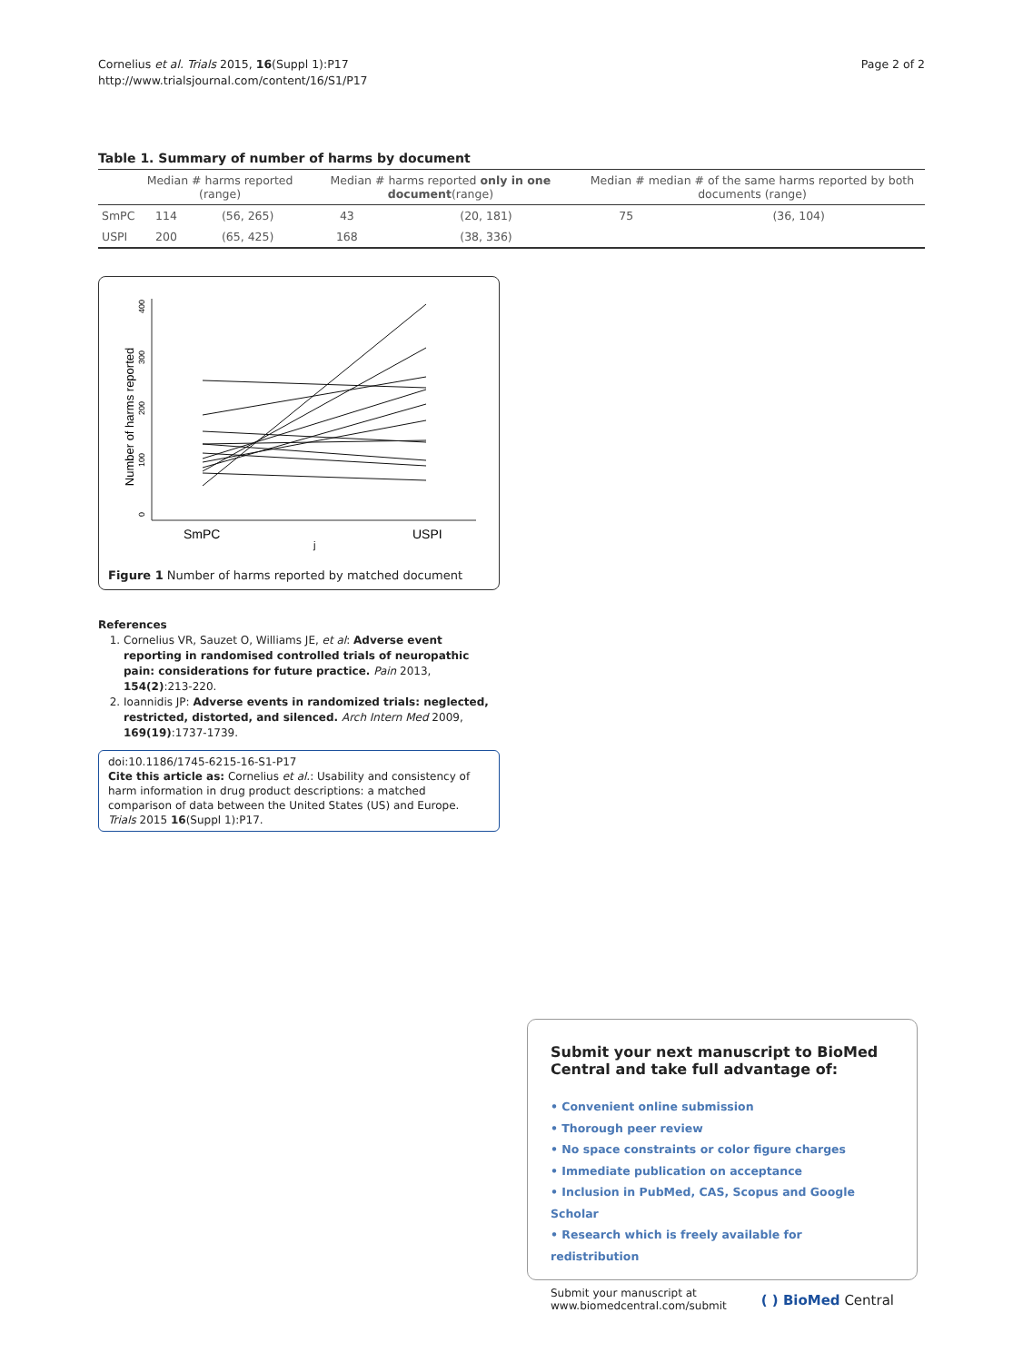Cornelius et al. Trials 2015, 16(Suppl 1):P17
http://www.trialsjournal.com/content/16/S1/P17
Page 2 of 2
Table 1. Summary of number of harms by document
| | Median # harms reported (range) | | Median # harms reported only in one document (range) | | Median # median # of the same harms reported by both documents (range) | |
| --- | --- | --- | --- | --- | --- | --- |
| SmPC | 114 | (56, 265) | 43 | (20, 181) | 75 | (36, 104) |
| USPI | 200 | (65, 425) | 168 | (38, 336) | | |
Number of harms reported
0
100
200
300
400
SmPC
USPI
j
Figure 1 Number of harms reported by matched document
References
1. Cornelius VR, Sauzet O, Williams JE, et al: Adverse event reporting in randomised controlled trials of neuropathic pain: considerations for future practice. Pain 2013, 154(2):213-220.
2. Ioannidis JP: Adverse events in randomized trials: neglected, restricted, distorted, and silenced. Arch Intern Med 2009, 169(19):1737-1739.
doi:10.1186/1745-6215-16-S1-P17
Cite this article as: Cornelius et al.: Usability and consistency of harm information in drug product descriptions: a matched comparison of data between the United States (US) and Europe. Trials 2015 16(Suppl 1):P17.
Submit your next manuscript to BioMed Central and take full advantage of:
• Convenient online submission
• Thorough peer review
• No space constraints or color figure charges
• Immediate publication on acceptance
• Inclusion in PubMed, CAS, Scopus and Google Scholar
• Research which is freely available for redistribution
Submit your manuscript at
www.biomedcentral.com/submit
( ) BioMed Central